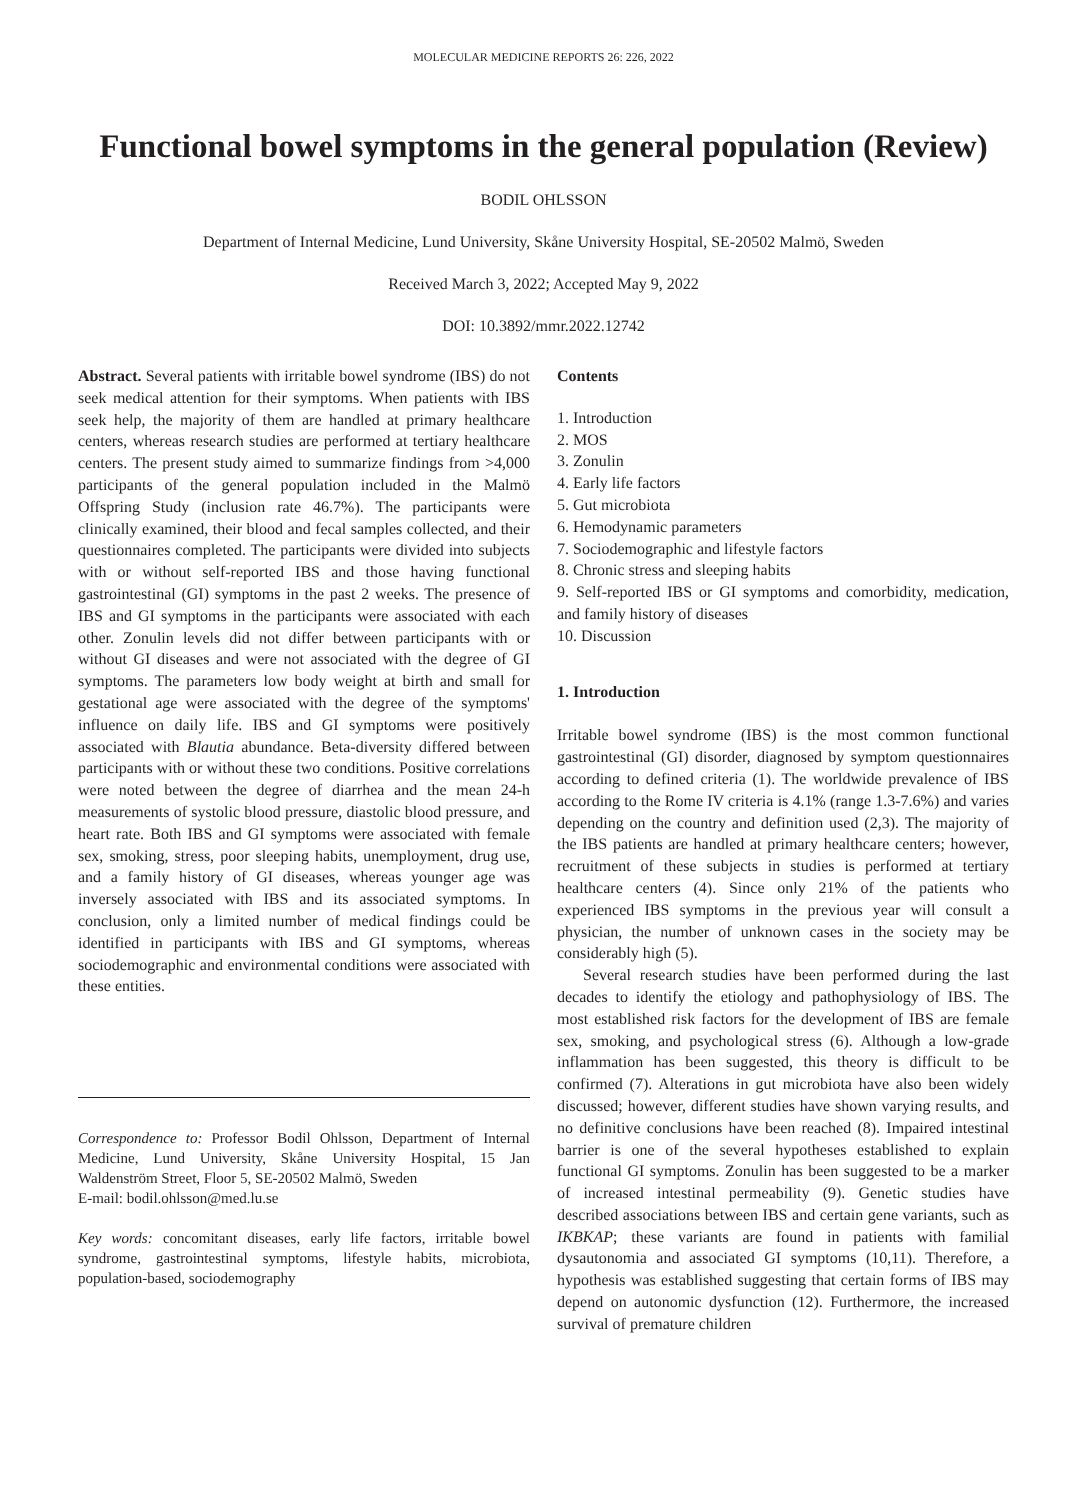MOLECULAR MEDICINE REPORTS 26: 226, 2022
Functional bowel symptoms in the general population (Review)
BODIL OHLSSON
Department of Internal Medicine, Lund University, Skåne University Hospital, SE‑20502 Malmö, Sweden
Received March 3, 2022; Accepted May 9, 2022
DOI: 10.3892/mmr.2022.12742
Abstract. Several patients with irritable bowel syndrome (IBS) do not seek medical attention for their symptoms. When patients with IBS seek help, the majority of them are handled at primary healthcare centers, whereas research studies are performed at tertiary healthcare centers. The present study aimed to summarize findings from >4,000 participants of the general population included in the Malmö Offspring Study (inclusion rate 46.7%). The participants were clinically examined, their blood and fecal samples collected, and their questionnaires completed. The participants were divided into subjects with or without self‑reported IBS and those having functional gastrointestinal (GI) symptoms in the past 2 weeks. The presence of IBS and GI symptoms in the participants were associated with each other. Zonulin levels did not differ between participants with or without GI diseases and were not associated with the degree of GI symptoms. The parameters low body weight at birth and small for gestational age were associated with the degree of the symptoms' influence on daily life. IBS and GI symptoms were positively associated with Blautia abundance. Beta‑diversity differed between participants with or without these two conditions. Positive correlations were noted between the degree of diarrhea and the mean 24‑h measurements of systolic blood pressure, diastolic blood pressure, and heart rate. Both IBS and GI symptoms were associated with female sex, smoking, stress, poor sleeping habits, unemployment, drug use, and a family history of GI diseases, whereas younger age was inversely associated with IBS and its associated symptoms. In conclusion, only a limited number of medical findings could be identified in participants with IBS and GI symptoms, whereas sociodemographic and environmental conditions were associated with these entities.
Correspondence to: Professor Bodil Ohlsson, Department of Internal Medicine, Lund University, Skåne University Hospital, 15 Jan Waldenström Street, Floor 5, SE‑20502 Malmö, Sweden
E‑mail: bodil.ohlsson@med.lu.se
Key words: concomitant diseases, early life factors, irritable bowel syndrome, gastrointestinal symptoms, lifestyle habits, microbiota, population‑based, sociodemography
Contents
1. Introduction
2. MOS
3. Zonulin
4. Early life factors
5. Gut microbiota
6. Hemodynamic parameters
7. Sociodemographic and lifestyle factors
8. Chronic stress and sleeping habits
9. Self‑reported IBS or GI symptoms and comorbidity, medication, and family history of diseases
10. Discussion
1. Introduction
Irritable bowel syndrome (IBS) is the most common functional gastrointestinal (GI) disorder, diagnosed by symptom questionnaires according to defined criteria (1). The worldwide prevalence of IBS according to the Rome IV criteria is 4.1% (range 1.3‑7.6%) and varies depending on the country and definition used (2,3). The majority of the IBS patients are handled at primary healthcare centers; however, recruitment of these subjects in studies is performed at tertiary healthcare centers (4). Since only 21% of the patients who experienced IBS symptoms in the previous year will consult a physician, the number of unknown cases in the society may be considerably high (5).
Several research studies have been performed during the last decades to identify the etiology and pathophysiology of IBS. The most established risk factors for the development of IBS are female sex, smoking, and psychological stress (6). Although a low‑grade inflammation has been suggested, this theory is difficult to be confirmed (7). Alterations in gut microbiota have also been widely discussed; however, different studies have shown varying results, and no definitive conclusions have been reached (8). Impaired intestinal barrier is one of the several hypotheses established to explain functional GI symptoms. Zonulin has been suggested to be a marker of increased intestinal permeability (9). Genetic studies have described associations between IBS and certain gene variants, such as IKBKAP; these variants are found in patients with familial dysautonomia and associated GI symptoms (10,11). Therefore, a hypothesis was established suggesting that certain forms of IBS may depend on autonomic dysfunction (12). Furthermore, the increased survival of premature children